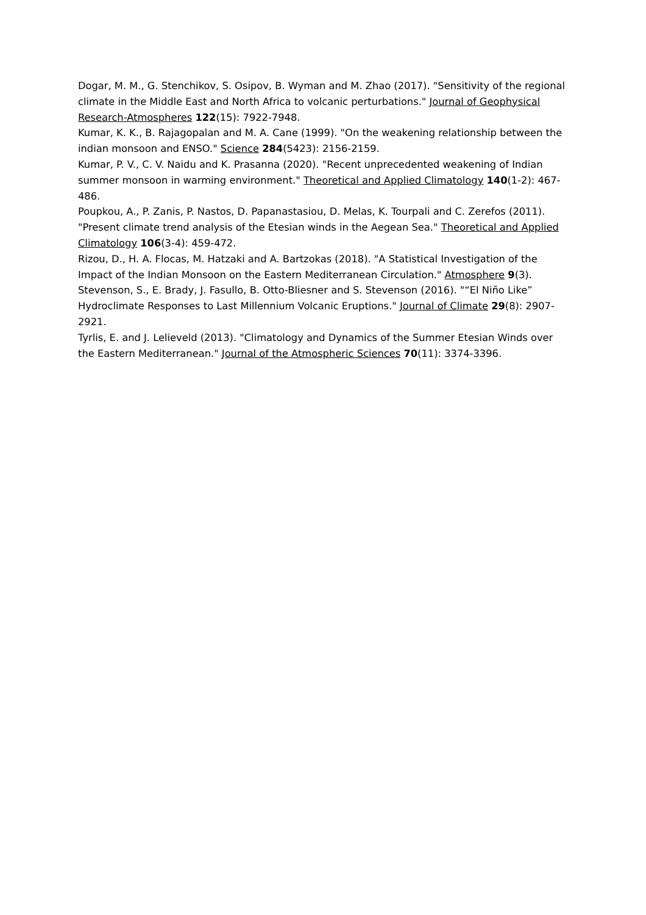Dogar, M. M., G. Stenchikov, S. Osipov, B. Wyman and M. Zhao (2017). "Sensitivity of the regional climate in the Middle East and North Africa to volcanic perturbations." Journal of Geophysical Research-Atmospheres 122(15): 7922-7948.
Kumar, K. K., B. Rajagopalan and M. A. Cane (1999). "On the weakening relationship between the indian monsoon and ENSO." Science 284(5423): 2156-2159.
Kumar, P. V., C. V. Naidu and K. Prasanna (2020). "Recent unprecedented weakening of Indian summer monsoon in warming environment." Theoretical and Applied Climatology 140(1-2): 467-486.
Poupkou, A., P. Zanis, P. Nastos, D. Papanastasiou, D. Melas, K. Tourpali and C. Zerefos (2011). "Present climate trend analysis of the Etesian winds in the Aegean Sea." Theoretical and Applied Climatology 106(3-4): 459-472.
Rizou, D., H. A. Flocas, M. Hatzaki and A. Bartzokas (2018). "A Statistical Investigation of the Impact of the Indian Monsoon on the Eastern Mediterranean Circulation." Atmosphere 9(3).
Stevenson, S., E. Brady, J. Fasullo, B. Otto-Bliesner and S. Stevenson (2016). "“El Niño Like” Hydroclimate Responses to Last Millennium Volcanic Eruptions." Journal of Climate 29(8): 2907-2921.
Tyrlis, E. and J. Lelieveld (2013). "Climatology and Dynamics of the Summer Etesian Winds over the Eastern Mediterranean." Journal of the Atmospheric Sciences 70(11): 3374-3396.